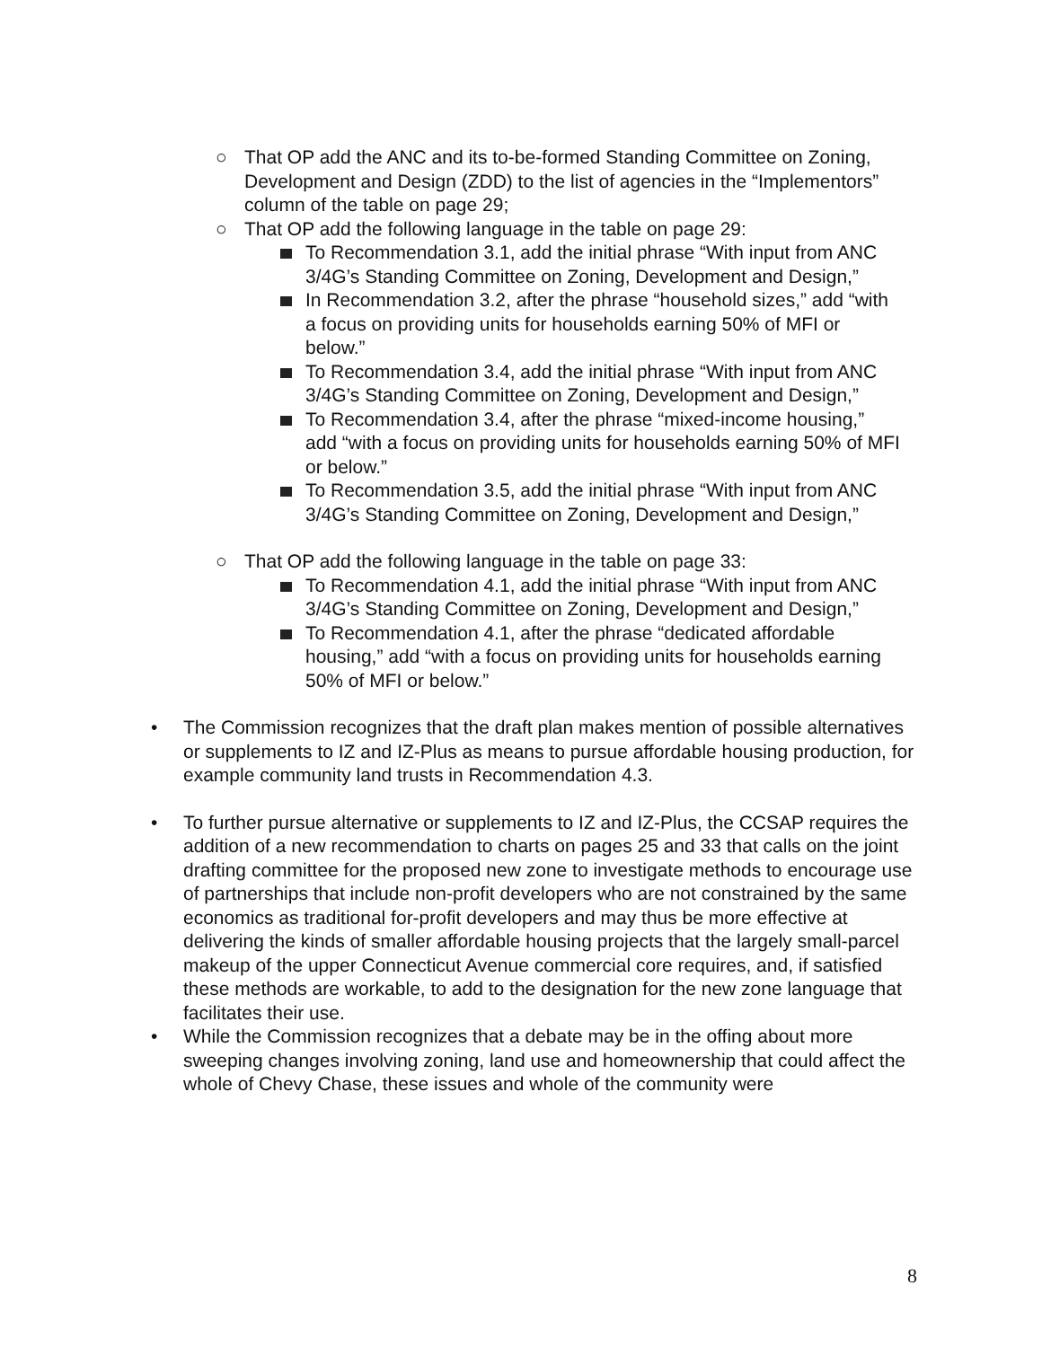○ That OP add the ANC and its to-be-formed Standing Committee on Zoning, Development and Design (ZDD) to the list of agencies in the “Implementors” column of the table on page 29;
○ That OP add the following language in the table on page 29:
To Recommendation 3.1, add the initial phrase “With input from ANC 3/4G’s Standing Committee on Zoning, Development and Design,”
In Recommendation 3.2, after the phrase “household sizes,” add “with a focus on providing units for households earning 50% of MFI or below.”
To Recommendation 3.4, add the initial phrase “With input from ANC 3/4G’s Standing Committee on Zoning, Development and Design,”
To Recommendation 3.4, after the phrase “mixed-income housing,” add “with a focus on providing units for households earning 50% of MFI or below.”
To Recommendation 3.5, add the initial phrase “With input from ANC 3/4G’s Standing Committee on Zoning, Development and Design,”
○ That OP add the following language in the table on page 33:
To Recommendation 4.1, add the initial phrase “With input from ANC 3/4G’s Standing Committee on Zoning, Development and Design,”
To Recommendation 4.1, after the phrase “dedicated affordable housing,” add “with a focus on providing units for households earning 50% of MFI or below.”
• The Commission recognizes that the draft plan makes mention of possible alternatives or supplements to IZ and IZ-Plus as means to pursue affordable housing production, for example community land trusts in Recommendation 4.3.
• To further pursue alternative or supplements to IZ and IZ-Plus, the CCSAP requires the addition of a new recommendation to charts on pages 25 and 33 that calls on the joint drafting committee for the proposed new zone to investigate methods to encourage use of partnerships that include non-profit developers who are not constrained by the same economics as traditional for-profit developers and may thus be more effective at delivering the kinds of smaller affordable housing projects that the largely small-parcel makeup of the upper Connecticut Avenue commercial core requires, and, if satisfied these methods are workable, to add to the designation for the new zone language that facilitates their use.
• While the Commission recognizes that a debate may be in the offing about more sweeping changes involving zoning, land use and homeownership that could affect the whole of Chevy Chase, these issues and whole of the community were
8